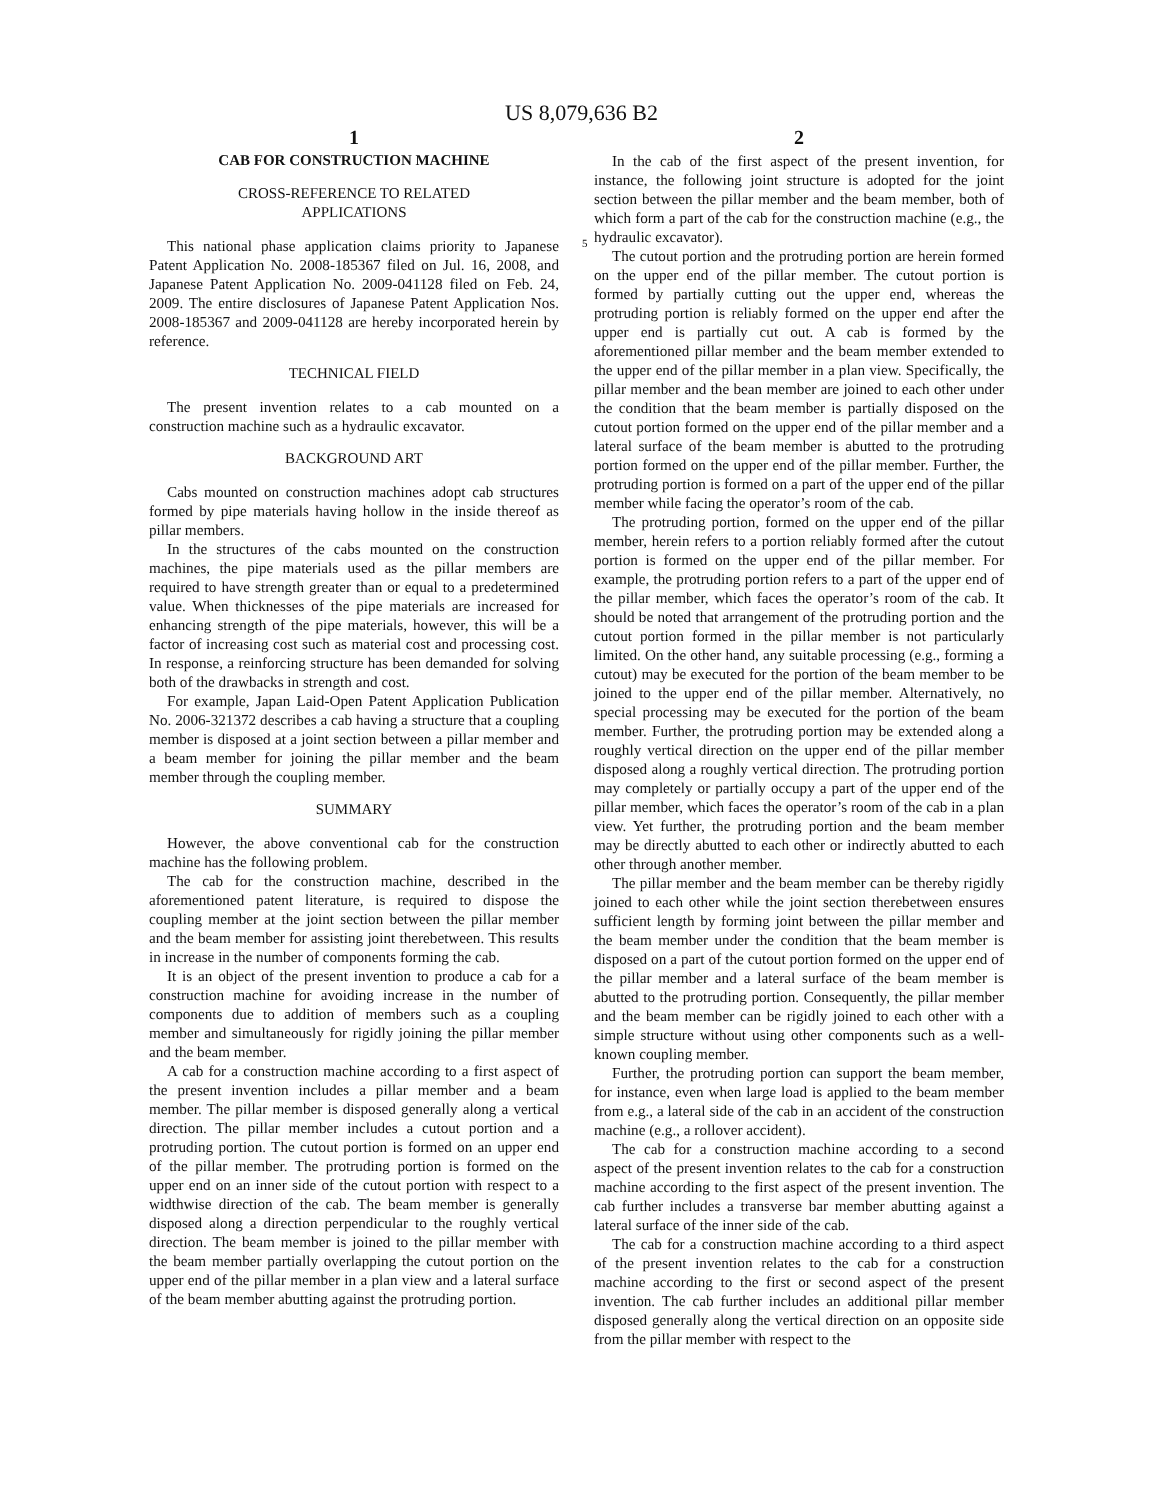US 8,079,636 B2
1
CAB FOR CONSTRUCTION MACHINE
CROSS-REFERENCE TO RELATED
APPLICATIONS
This national phase application claims priority to Japanese Patent Application No. 2008-185367 filed on Jul. 16, 2008, and Japanese Patent Application No. 2009-041128 filed on Feb. 24, 2009. The entire disclosures of Japanese Patent Application Nos. 2008-185367 and 2009-041128 are hereby incorporated herein by reference.
TECHNICAL FIELD
The present invention relates to a cab mounted on a construction machine such as a hydraulic excavator.
BACKGROUND ART
Cabs mounted on construction machines adopt cab structures formed by pipe materials having hollow in the inside thereof as pillar members.
In the structures of the cabs mounted on the construction machines, the pipe materials used as the pillar members are required to have strength greater than or equal to a predetermined value. When thicknesses of the pipe materials are increased for enhancing strength of the pipe materials, however, this will be a factor of increasing cost such as material cost and processing cost. In response, a reinforcing structure has been demanded for solving both of the drawbacks in strength and cost.
For example, Japan Laid-Open Patent Application Publication No. 2006-321372 describes a cab having a structure that a coupling member is disposed at a joint section between a pillar member and a beam member for joining the pillar member and the beam member through the coupling member.
SUMMARY
However, the above conventional cab for the construction machine has the following problem.
The cab for the construction machine, described in the aforementioned patent literature, is required to dispose the coupling member at the joint section between the pillar member and the beam member for assisting joint therebetween. This results in increase in the number of components forming the cab.
It is an object of the present invention to produce a cab for a construction machine for avoiding increase in the number of components due to addition of members such as a coupling member and simultaneously for rigidly joining the pillar member and the beam member.
A cab for a construction machine according to a first aspect of the present invention includes a pillar member and a beam member. The pillar member is disposed generally along a vertical direction. The pillar member includes a cutout portion and a protruding portion. The cutout portion is formed on an upper end of the pillar member. The protruding portion is formed on the upper end on an inner side of the cutout portion with respect to a widthwise direction of the cab. The beam member is generally disposed along a direction perpendicular to the roughly vertical direction. The beam member is joined to the pillar member with the beam member partially overlapping the cutout portion on the upper end of the pillar member in a plan view and a lateral surface of the beam member abutting against the protruding portion.
2
In the cab of the first aspect of the present invention, for instance, the following joint structure is adopted for the joint section between the pillar member and the beam member, both of which form a part of the cab for the construction
5
machine (e.g., the hydraulic excavator).
The cutout portion and the protruding portion are herein formed on the upper end of the pillar member. The cutout portion is formed by partially cutting out the upper end, whereas the protruding portion is reliably formed on the upper end after the upper end is partially cut out. A cab is formed by the aforementioned pillar member and the beam member extended to the upper end of the pillar member in a plan view. Specifically, the pillar member and the bean member are joined to each other under the condition that the beam member is partially disposed on the cutout portion formed on the upper end of the pillar member and a lateral surface of the beam member is abutted to the protruding portion formed on the upper end of the pillar member. Further, the protruding portion is formed on a part of the upper end of the pillar member while facing the operator’s room of the cab.
The protruding portion, formed on the upper end of the pillar member, herein refers to a portion reliably formed after the cutout portion is formed on the upper end of the pillar member. For example, the protruding portion refers to a part of the upper end of the pillar member, which faces the operator’s room of the cab. It should be noted that arrangement of the protruding portion and the cutout portion formed in the pillar member is not particularly limited. On the other hand, any suitable processing (e.g., forming a cutout) may be executed for the portion of the beam member to be joined to the upper end of the pillar member. Alternatively, no special processing may be executed for the portion of the beam member. Further, the protruding portion may be extended along a roughly vertical direction on the upper end of the pillar member disposed along a roughly vertical direction. The protruding portion may completely or partially occupy a part of the upper end of the pillar member, which faces the operator’s room of the cab in a plan view. Yet further, the protruding portion and the beam member may be directly abutted to each other or indirectly abutted to each other through another member.
The pillar member and the beam member can be thereby rigidly joined to each other while the joint section therebetween ensures sufficient length by forming joint between the pillar member and the beam member under the condition that the beam member is disposed on a part of the cutout portion formed on the upper end of the pillar member and a lateral surface of the beam member is abutted to the protruding portion. Consequently, the pillar member and the beam member can be rigidly joined to each other with a simple structure without using other components such as a well-known coupling member.
Further, the protruding portion can support the beam member, for instance, even when large load is applied to the beam member from e.g., a lateral side of the cab in an accident of the construction machine (e.g., a rollover accident).
The cab for a construction machine according to a second aspect of the present invention relates to the cab for a construction machine according to the first aspect of the present invention. The cab further includes a transverse bar member abutting against a lateral surface of the inner side of the cab.
The cab for a construction machine according to a third aspect of the present invention relates to the cab for a construction machine according to the first or second aspect of the present invention. The cab further includes an additional pillar member disposed generally along the vertical direction on an opposite side from the pillar member with respect to the